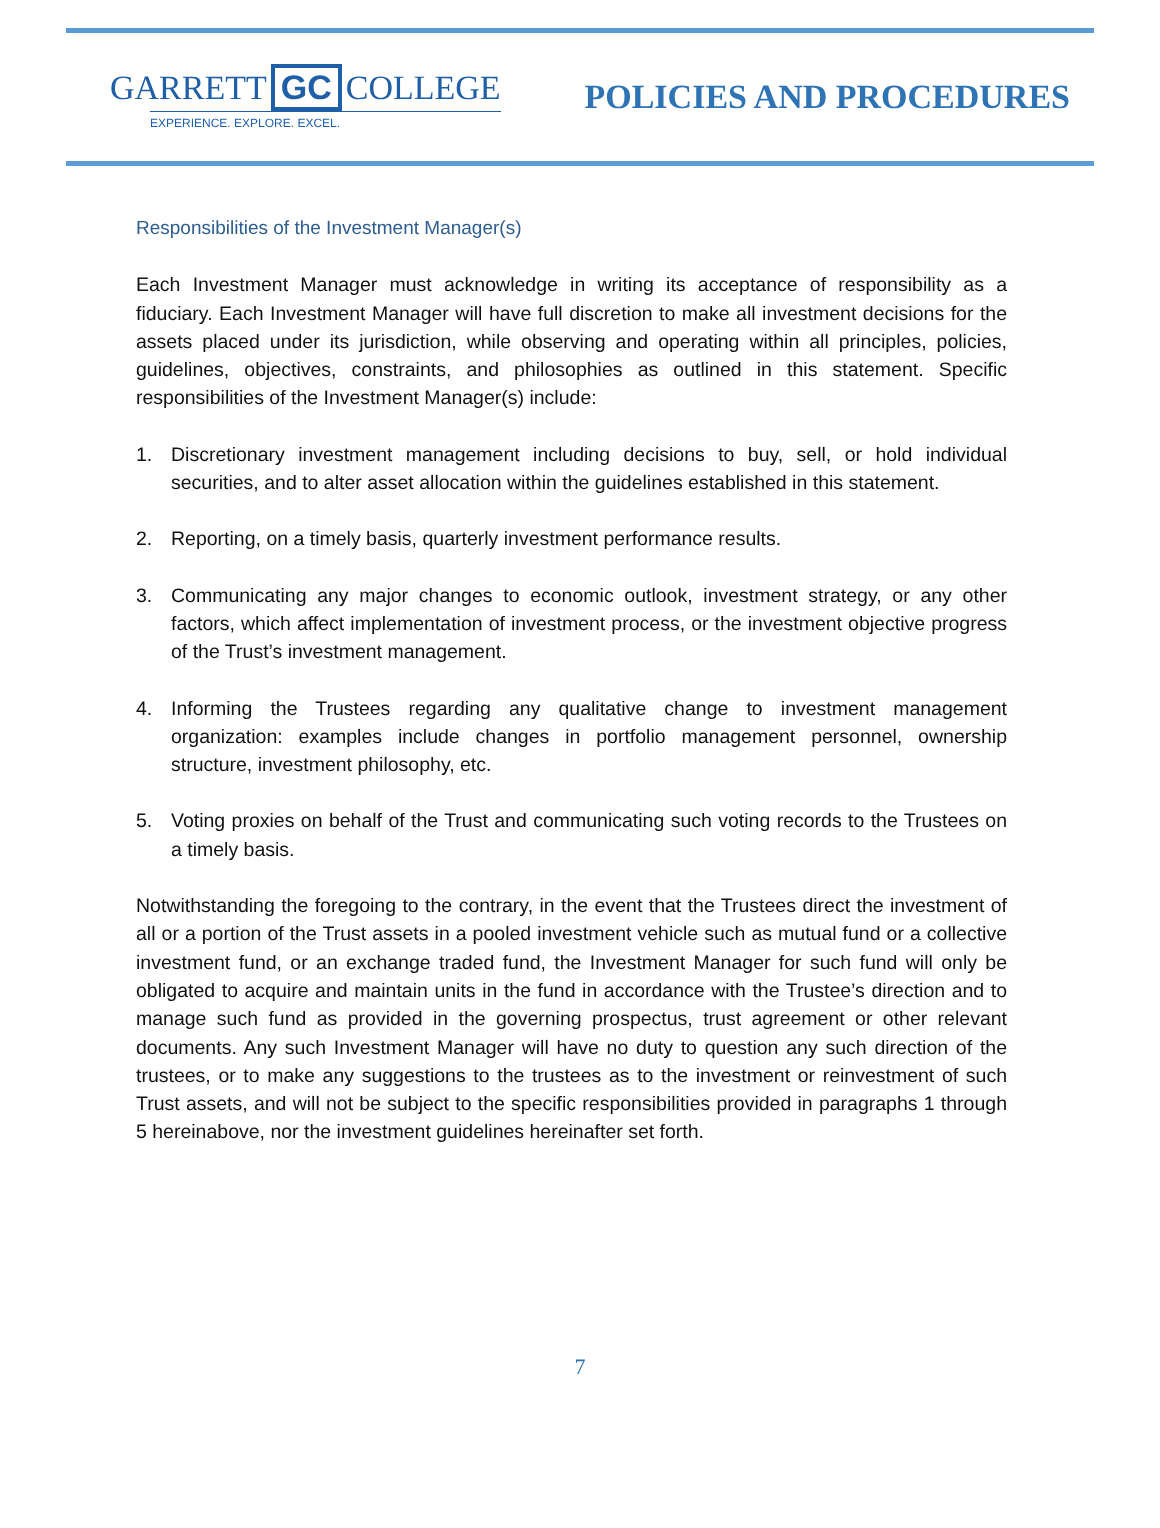GARRETT GC COLLEGE
EXPERIENCE. EXPLORE. EXCEL.
POLICIES AND PROCEDURES
Responsibilities of the Investment Manager(s)
Each Investment Manager must acknowledge in writing its acceptance of responsibility as a fiduciary. Each Investment Manager will have full discretion to make all investment decisions for the assets placed under its jurisdiction, while observing and operating within all principles, policies, guidelines, objectives, constraints, and philosophies as outlined in this statement. Specific responsibilities of the Investment Manager(s) include:
1. Discretionary investment management including decisions to buy, sell, or hold individual securities, and to alter asset allocation within the guidelines established in this statement.
2. Reporting, on a timely basis, quarterly investment performance results.
3. Communicating any major changes to economic outlook, investment strategy, or any other factors, which affect implementation of investment process, or the investment objective progress of the Trust’s investment management.
4. Informing the Trustees regarding any qualitative change to investment management organization: examples include changes in portfolio management personnel, ownership structure, investment philosophy, etc.
5. Voting proxies on behalf of the Trust and communicating such voting records to the Trustees on a timely basis.
Notwithstanding the foregoing to the contrary, in the event that the Trustees direct the investment of all or a portion of the Trust assets in a pooled investment vehicle such as mutual fund or a collective investment fund, or an exchange traded fund, the Investment Manager for such fund will only be obligated to acquire and maintain units in the fund in accordance with the Trustee’s direction and to manage such fund as provided in the governing prospectus, trust agreement or other relevant documents. Any such Investment Manager will have no duty to question any such direction of the trustees, or to make any suggestions to the trustees as to the investment or reinvestment of such Trust assets, and will not be subject to the specific responsibilities provided in paragraphs 1 through 5 hereinabove, nor the investment guidelines hereinafter set forth.
7